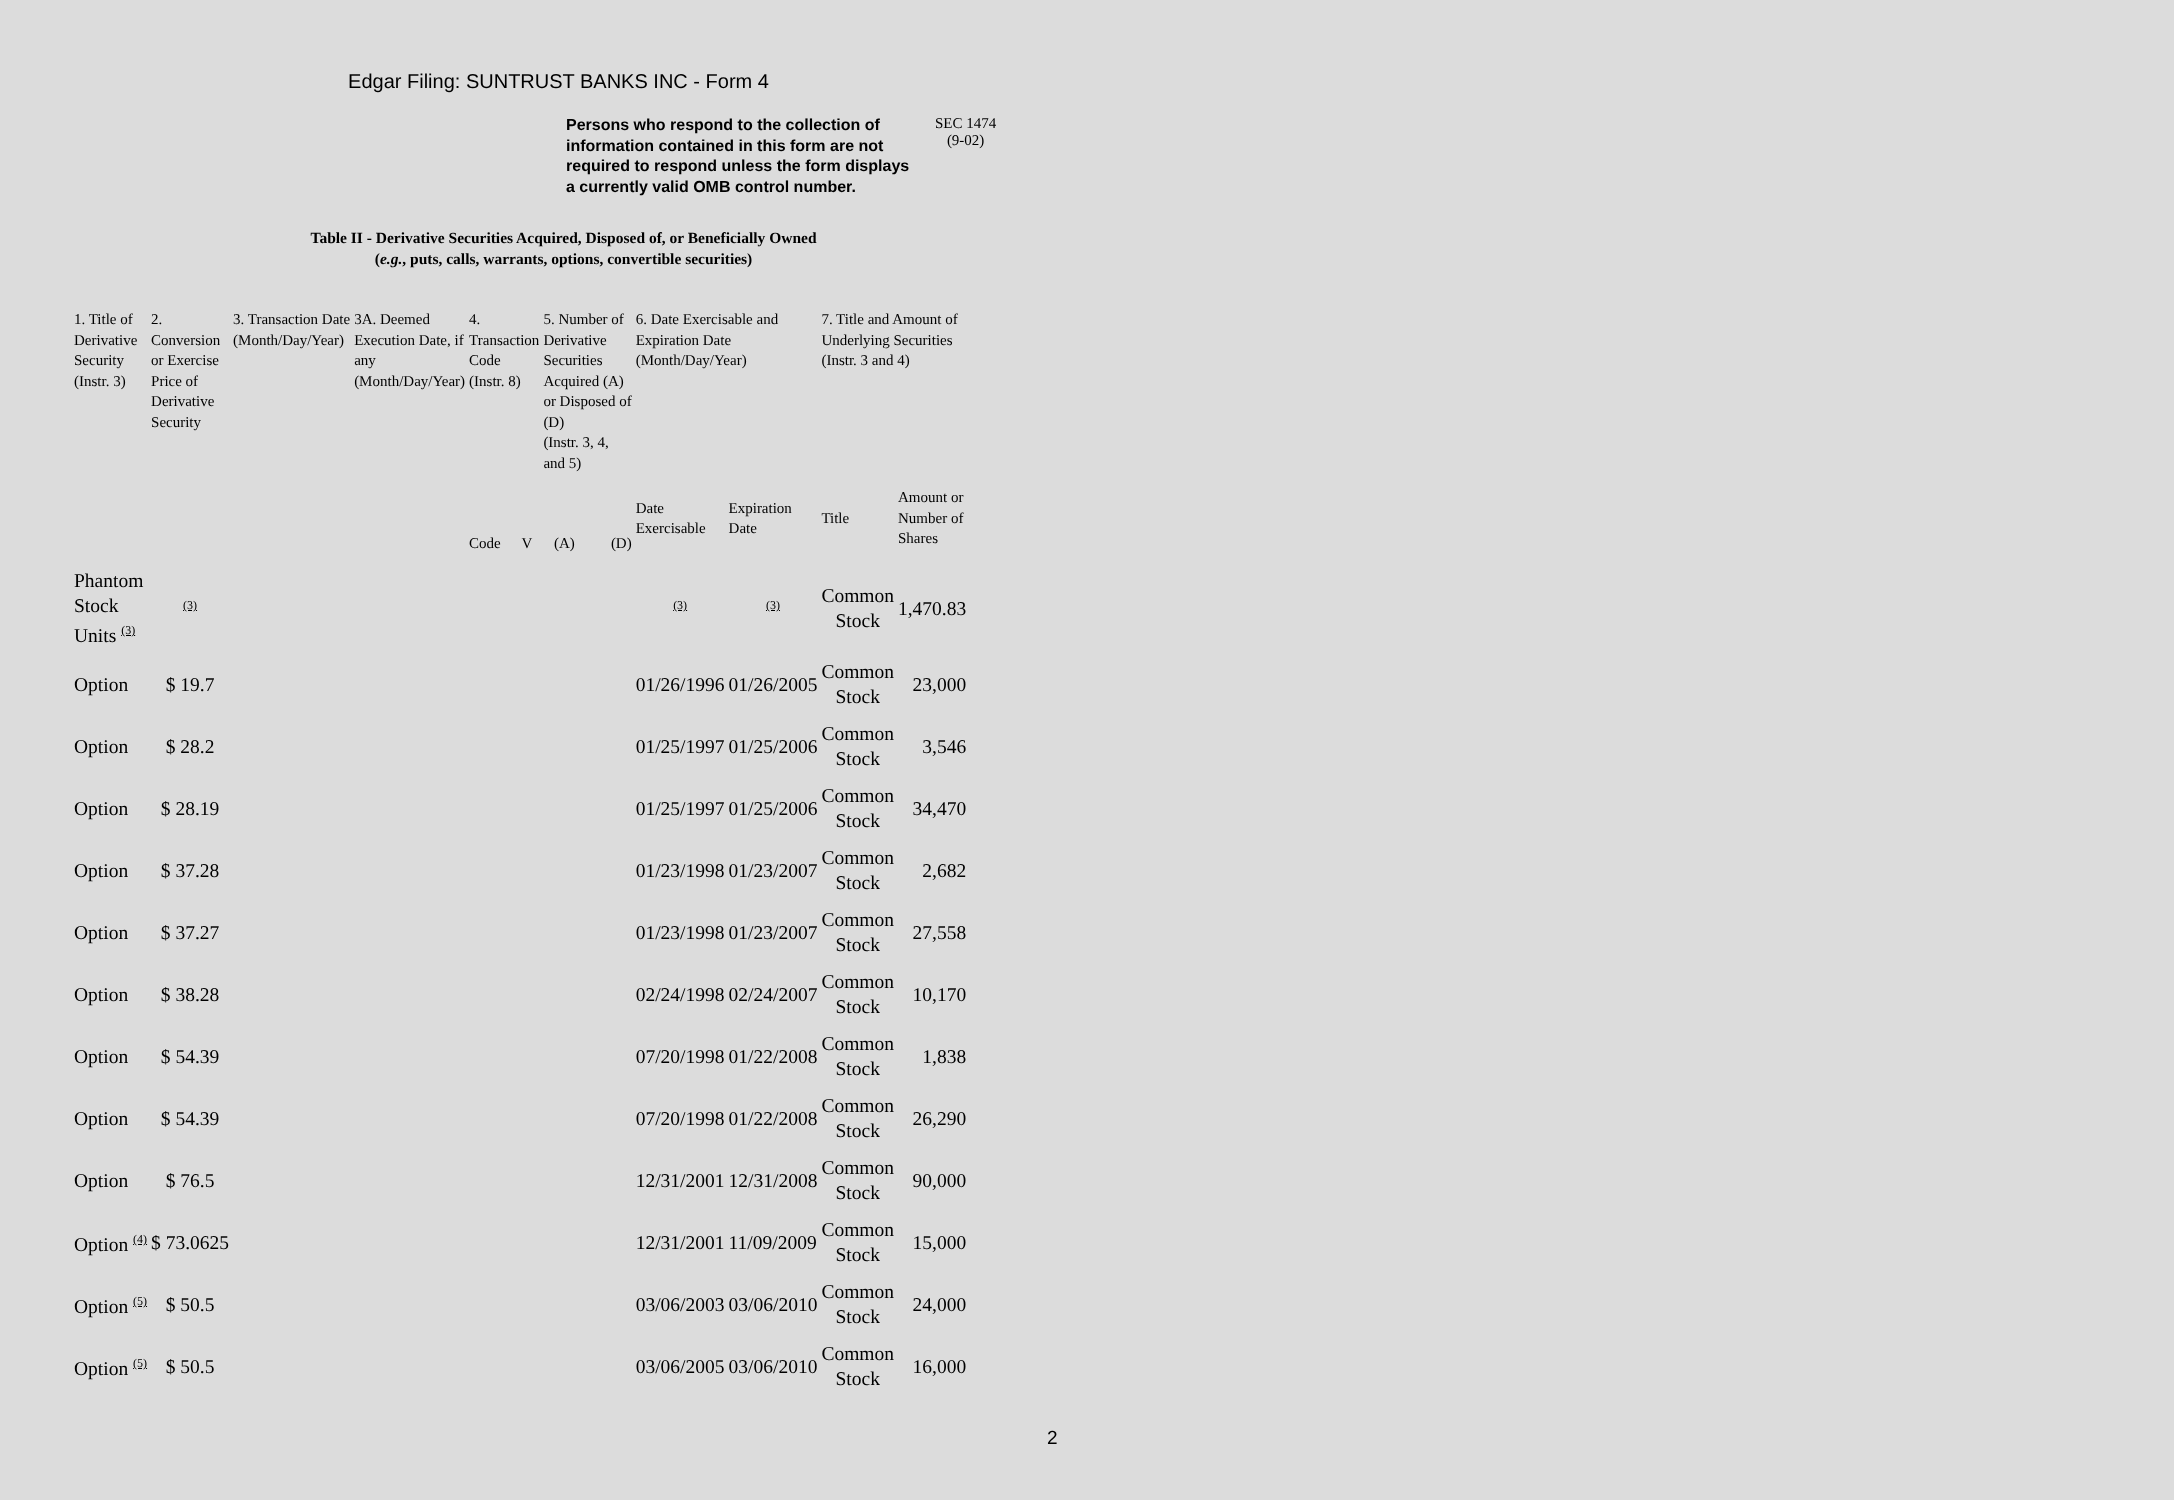Edgar Filing: SUNTRUST BANKS INC - Form 4
Persons who respond to the collection of information contained in this form are not required to respond unless the form displays a currently valid OMB control number.
SEC 1474
(9-02)
Table II - Derivative Securities Acquired, Disposed of, or Beneficially Owned
(e.g., puts, calls, warrants, options, convertible securities)
| 1. Title of Derivative Security (Instr. 3) | 2. Conversion or Exercise Price of Derivative Security | 3. Transaction Date (Month/Day/Year) | 3A. Deemed Execution Date, if any (Month/Day/Year) | 4. Transaction Code (Instr. 8) | | 5. Number of Derivative Securities Acquired (A) or Disposed of (D) (Instr. 3, 4, and 5) | | 6. Date Exercisable and Expiration Date (Month/Day/Year) | | 7. Title and Amount of Underlying Securities (Instr. 3 and 4) | |
| --- | --- | --- | --- | --- | --- | --- | --- | --- | --- | --- | --- |
| | | | | Code | V | (A) | (D) | Date Exercisable | Expiration Date | Title | Amount or Number of Shares |
| Phantom Stock Units <sup>(3)</sup> | <sup>(3)</sup> | | | | | | | <sup>(3)</sup> | <sup>(3)</sup> | Common Stock | 1,470.83 |
| Option | $ 19.7 | | | | | | | 01/26/1996 | 01/26/2005 | Common Stock | 23,000 |
| Option | $ 28.2 | | | | | | | 01/25/1997 | 01/25/2006 | Common Stock | 3,546 |
| Option | $ 28.19 | | | | | | | 01/25/1997 | 01/25/2006 | Common Stock | 34,470 |
| Option | $ 37.28 | | | | | | | 01/23/1998 | 01/23/2007 | Common Stock | 2,682 |
| Option | $ 37.27 | | | | | | | 01/23/1998 | 01/23/2007 | Common Stock | 27,558 |
| Option | $ 38.28 | | | | | | | 02/24/1998 | 02/24/2007 | Common Stock | 10,170 |
| Option | $ 54.39 | | | | | | | 07/20/1998 | 01/22/2008 | Common Stock | 1,838 |
| Option | $ 54.39 | | | | | | | 07/20/1998 | 01/22/2008 | Common Stock | 26,290 |
| Option | $ 76.5 | | | | | | | 12/31/2001 | 12/31/2008 | Common Stock | 90,000 |
| Option <sup>(4)</sup> | $ 73.0625 | | | | | | | 12/31/2001 | 11/09/2009 | Common Stock | 15,000 |
| Option <sup>(5)</sup> | $ 50.5 | | | | | | | 03/06/2003 | 03/06/2010 | Common Stock | 24,000 |
| Option <sup>(5)</sup> | $ 50.5 | | | | | | | 03/06/2005 | 03/06/2010 | Common Stock | 16,000 |
2